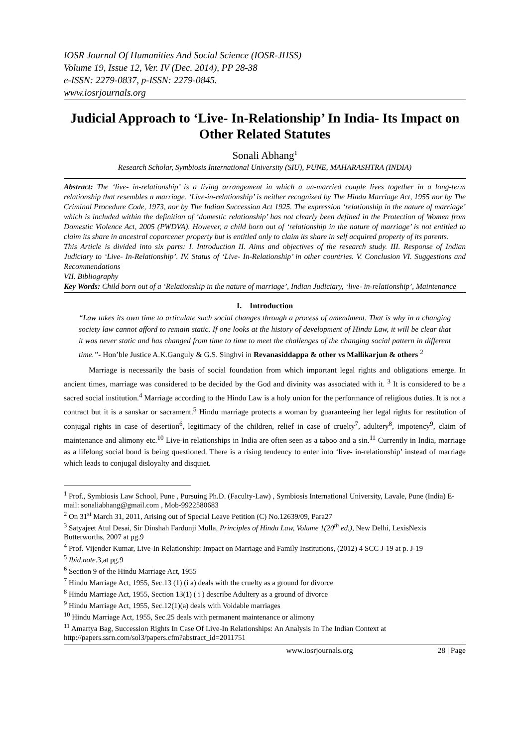IOSR Journal Of Humanities And Social Science (IOSR-JHSS)
Volume 19, Issue 12, Ver. IV (Dec. 2014), PP 28-38
e-ISSN: 2279-0837, p-ISSN: 2279-0845.
www.iosrjournals.org
Judicial Approach to ‘Live- In-Relationship’ In India- Its Impact on Other Related Statutes
Sonali Abhang<sup>1</sup>
Research Scholar, Symbiosis International University (SIU), PUNE, MAHARASHTRA (INDIA)
Abstract: The ‘live- in-relationship’ is a living arrangement in which a un-married couple lives together in a long-term relationship that resembles a marriage. ‘Live-in-relationship’ is neither recognized by The Hindu Marriage Act, 1955 nor by The Criminal Procedure Code, 1973, nor by The Indian Succession Act 1925. The expression ‘relationship in the nature of marriage’ which is included within the definition of ‘domestic relationship’ has not clearly been defined in the Protection of Women from Domestic Violence Act, 2005 (PWDVA). However, a child born out of ‘relationship in the nature of marriage’ is not entitled to claim its share in ancestral coparcener property but is entitled only to claim its share in self acquired property of its parents.
This Article is divided into six parts: I. Introduction II. Aims and objectives of the research study. III. Response of Indian Judiciary to ‘Live- In-Relationship’. IV. Status of ‘Live- In-Relationship’ in other countries. V. Conclusion VI. Suggestions and Recommendations
VII. Bibliography
Key Words: Child born out of a ‘Relationship in the nature of marriage’, Indian Judiciary, ‘live- in-relationship’, Maintenance
I. Introduction
“Law takes its own time to articulate such social changes through a process of amendment. That is why in a changing society law cannot afford to remain static. If one looks at the history of development of Hindu Law, it will be clear that it was never static and has changed from time to time to meet the challenges of the changing social pattern in different time.”- Hon’ble Justice A.K.Ganguly & G.S. Singhvi in Revanasiddappa & other vs Mallikarjun & others <sup>2</sup>
Marriage is necessarily the basis of social foundation from which important legal rights and obligations emerge. In ancient times, marriage was considered to be decided by the God and divinity was associated with it. <sup>3</sup> It is considered to be a sacred social institution.<sup>4</sup> Marriage according to the Hindu Law is a holy union for the performance of religious duties. It is not a contract but it is a sanskar or sacrament.<sup>5</sup> Hindu marriage protects a woman by guaranteeing her legal rights for restitution of conjugal rights in case of desertion<sup>6</sup>, legitimacy of the children, relief in case of cruelty<sup>7</sup>, adultery<sup>8</sup>, impotency<sup>9</sup>, claim of maintenance and alimony etc.<sup>10</sup> Live-in relationships in India are often seen as a taboo and a sin.<sup>11</sup> Currently in India, marriage as a lifelong social bond is being questioned. There is a rising tendency to enter into ‘live- in-relationship’ instead of marriage which leads to conjugal disloyalty and disquiet.
<sup>1</sup> Prof., Symbiosis Law School, Pune , Pursuing Ph.D. (Faculty-Law) , Symbiosis International University, Lavale, Pune (India) E-mail: sonaliabhang@gmail.com , Mob-9922580683
<sup>2</sup> On 31<sup>st</sup> March 31, 2011, Arising out of Special Leave Petition (C) No.12639/09, Para27
<sup>3</sup> Satyajeet Atul Desai, Sir Dinshah Fardunji Mulla, Principles of Hindu Law, Volume 1(20<sup>th</sup> ed.), New Delhi, LexisNexis Butterworths, 2007 at pg.9
<sup>4</sup> Prof. Vijender Kumar, Live-In Relationship: Impact on Marriage and Family Institutions, (2012) 4 SCC J-19 at p. J-19
<sup>5</sup> Ibid,note.3,at pg.9
<sup>6</sup> Section 9 of the Hindu Marriage Act, 1955
<sup>7</sup> Hindu Marriage Act, 1955, Sec.13 (1) (i a) deals with the cruelty as a ground for divorce
<sup>8</sup> Hindu Marriage Act, 1955, Section 13(1) ( i ) describe Adultery as a ground of divorce
<sup>9</sup> Hindu Marriage Act, 1955, Sec.12(1)(a) deals with Voidable marriages
<sup>10</sup> Hindu Marriage Act, 1955, Sec.25 deals with permanent maintenance or alimony
<sup>11</sup> Amartya Bag, Succession Rights In Case Of Live-In Relationships: An Analysis In The Indian Context at http://papers.ssrn.com/sol3/papers.cfm?abstract_id=2011751
www.iosrjournals.org 28 | Page